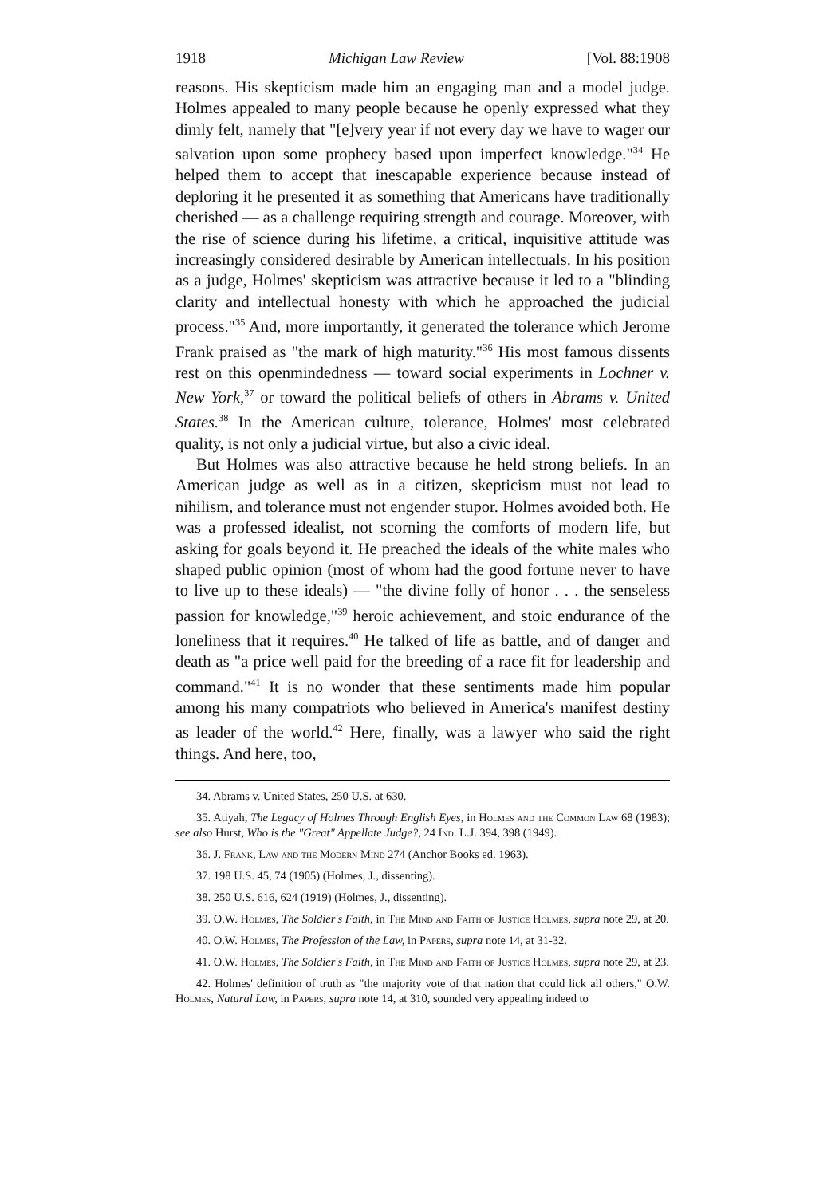1918 Michigan Law Review [Vol. 88:1908
reasons. His skepticism made him an engaging man and a model judge. Holmes appealed to many people because he openly expressed what they dimly felt, namely that "[e]very year if not every day we have to wager our salvation upon some prophecy based upon imperfect knowledge."<sup>34</sup> He helped them to accept that inescapable experience because instead of deploring it he presented it as something that Americans have traditionally cherished — as a challenge requiring strength and courage. Moreover, with the rise of science during his lifetime, a critical, inquisitive attitude was increasingly considered desirable by American intellectuals. In his position as a judge, Holmes' skepticism was attractive because it led to a "blinding clarity and intellectual honesty with which he approached the judicial process."<sup>35</sup> And, more importantly, it generated the tolerance which Jerome Frank praised as "the mark of high maturity."<sup>36</sup> His most famous dissents rest on this openmindedness — toward social experiments in Lochner v. New York,<sup>37</sup> or toward the political beliefs of others in Abrams v. United States.<sup>38</sup> In the American culture, tolerance, Holmes' most celebrated quality, is not only a judicial virtue, but also a civic ideal.
But Holmes was also attractive because he held strong beliefs. In an American judge as well as in a citizen, skepticism must not lead to nihilism, and tolerance must not engender stupor. Holmes avoided both. He was a professed idealist, not scorning the comforts of modern life, but asking for goals beyond it. He preached the ideals of the white males who shaped public opinion (most of whom had the good fortune never to have to live up to these ideals) — "the divine folly of honor . . . the senseless passion for knowledge,"<sup>39</sup> heroic achievement, and stoic endurance of the loneliness that it requires.<sup>40</sup> He talked of life as battle, and of danger and death as "a price well paid for the breeding of a race fit for leadership and command."<sup>41</sup> It is no wonder that these sentiments made him popular among his many compatriots who believed in America's manifest destiny as leader of the world.<sup>42</sup> Here, finally, was a lawyer who said the right things. And here, too,
34. Abrams v. United States, 250 U.S. at 630.
35. Atiyah, The Legacy of Holmes Through English Eyes, in Holmes and the Common Law 68 (1983); see also Hurst, Who is the "Great" Appellate Judge?, 24 Ind. L.J. 394, 398 (1949).
36. J. Frank, Law and the Modern Mind 274 (Anchor Books ed. 1963).
37. 198 U.S. 45, 74 (1905) (Holmes, J., dissenting).
38. 250 U.S. 616, 624 (1919) (Holmes, J., dissenting).
39. O.W. Holmes, The Soldier's Faith, in The Mind and Faith of Justice Holmes, supra note 29, at 20.
40. O.W. Holmes, The Profession of the Law, in Papers, supra note 14, at 31-32.
41. O.W. Holmes, The Soldier's Faith, in The Mind and Faith of Justice Holmes, supra note 29, at 23.
42. Holmes' definition of truth as "the majority vote of that nation that could lick all others," O.W. Holmes, Natural Law, in Papers, supra note 14, at 310, sounded very appealing indeed to